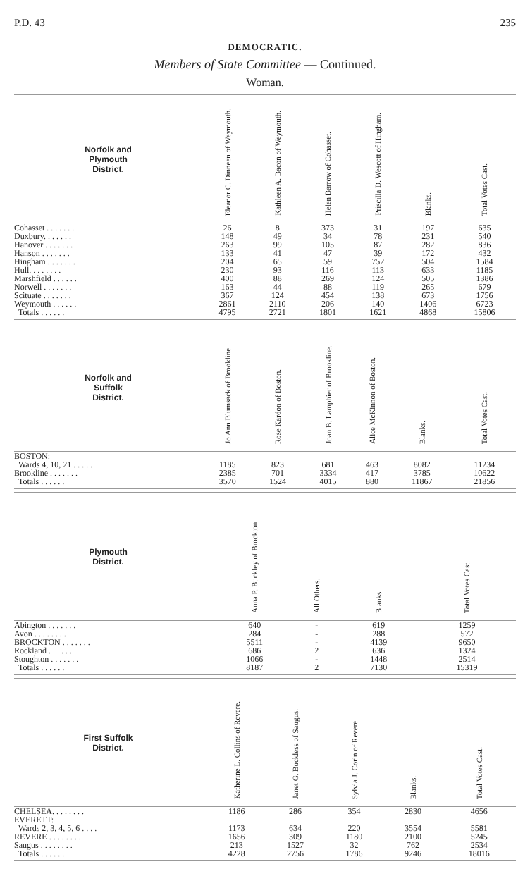P.D. 43 235
DEMOCRATIC.
Members of State Committee — Continued.
Woman.
| Norfolk and Plymouth District. | Eleanor C. Dinneen of Weymouth. | Kathleen A. Bacon of Weymouth. | Helen Barrow of Cohasset. | Priscilla D. Wescott of Hingham. | Blanks. | Total Votes Cast. |
| --- | --- | --- | --- | --- | --- | --- |
| Cohasset . . . . . . . | 26 | 8 | 373 | 31 | 197 | 635 |
| Duxbury. . . . . . . | 148 | 49 | 34 | 78 | 231 | 540 |
| Hanover . . . . . . . | 263 | 99 | 105 | 87 | 282 | 836 |
| Hanson . . . . . . . | 133 | 41 | 47 | 39 | 172 | 432 |
| Hingham . . . . . . . | 204 | 65 | 59 | 752 | 504 | 1584 |
| Hull. . . . . . . . | 230 | 93 | 116 | 113 | 633 | 1185 |
| Marshfield . . . . . . | 400 | 88 | 269 | 124 | 505 | 1386 |
| Norwell . . . . . . . | 163 | 44 | 88 | 119 | 265 | 679 |
| Scituate . . . . . . . | 367 | 124 | 454 | 138 | 673 | 1756 |
| Weymouth . . . . . . | 2861 | 2110 | 206 | 140 | 1406 | 6723 |
| Totals . . . . . . | 4795 | 2721 | 1801 | 1621 | 4868 | 15806 |
| Norfolk and Suffolk District. | Jo Ann Blumsack of Brookline. | Rose Kardon of Boston. | Joan B. Lamphier of Brookline. | Alice McKinnon of Boston. | Blanks. | Total Votes Cast. |
| --- | --- | --- | --- | --- | --- | --- |
| BOSTON: | | | | | | |
| Wards 4, 10, 21 . . . . . | 1185 | 823 | 681 | 463 | 8082 | 11234 |
| Brookline . . . . . . . | 2385 | 701 | 3334 | 417 | 3785 | 10622 |
| Totals . . . . . . | 3570 | 1524 | 4015 | 880 | 11867 | 21856 |
| Plymouth District. | | | Anna P. Buckley of Brockton. | All Others. | Blanks. | Total Votes Cast. |
| --- | --- | --- | --- | --- | --- | --- |
| Abington . . . . . . . | | | 640 | - | 619 | 1259 |
| Avon . . . . . . . . | | | 284 | - | 288 | 572 |
| BROCKTON . . . . . . . | | | 5511 | - | 4139 | 9650 |
| Rockland . . . . . . . | | | 686 | 2 | 636 | 1324 |
| Stoughton . . . . . . . | | | 1066 | - | 1448 | 2514 |
| Totals . . . . . . | | | 8187 | 2 | 7130 | 15319 |
| First Suffolk District. | | Katherine L. Collins of Revere. | Janet G. Buckless of Saugus. | Sylvia J. Corin of Revere. | Blanks. | Total Votes Cast. |
| --- | --- | --- | --- | --- | --- | --- |
| CHELSEA. . . . . . . . | | 1186 | 286 | 354 | 2830 | 4656 |
| EVERETT: | | | | | | |
| Wards 2, 3, 4, 5, 6 . . . . | | 1173 | 634 | 220 | 3554 | 5581 |
| REVERE . . . . . . . . | | 1656 | 309 | 1180 | 2100 | 5245 |
| Saugus . . . . . . . . | | 213 | 1527 | 32 | 762 | 2534 |
| Totals . . . . . . | | 4228 | 2756 | 1786 | 9246 | 18016 |